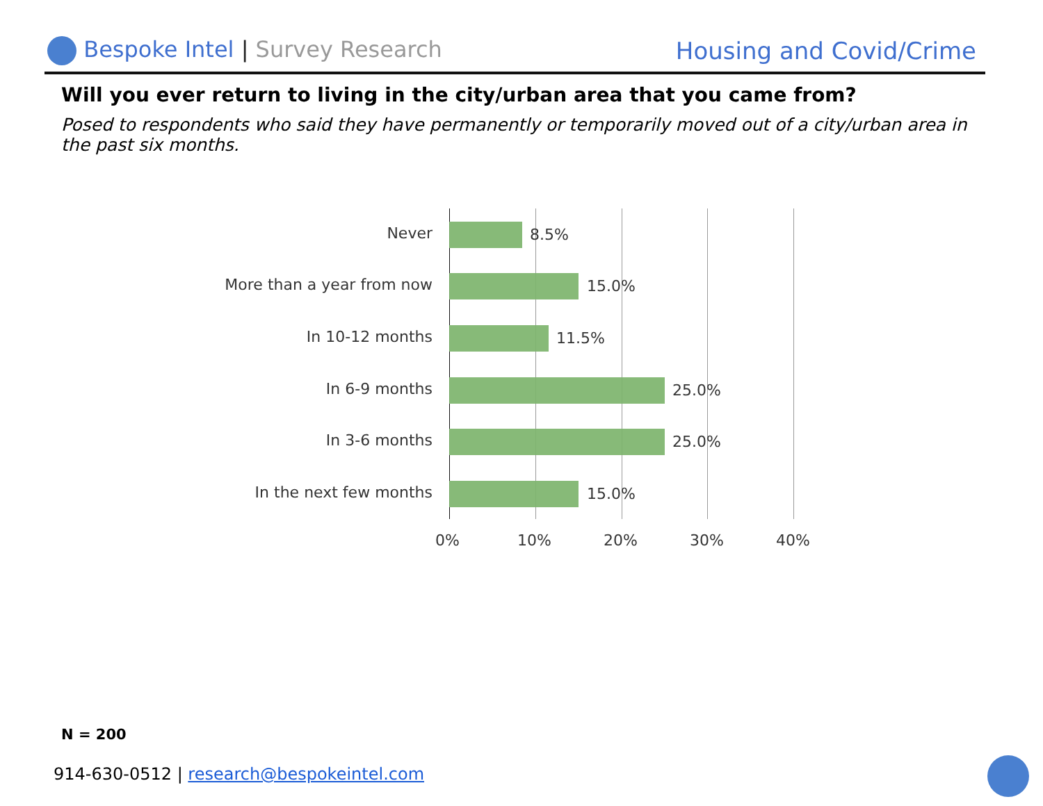Bespoke Intel | Survey Research
Housing and Covid/Crime
Will you ever return to living in the city/urban area that you came from?
Posed to respondents who said they have permanently or temporarily moved out of a city/urban area in the past six months.
Never 8.5%
More than a year from now 15.0%
In 10-12 months 11.5%
In 6-9 months 25.0%
In 3-6 months 25.0%
In the next few months 15.0%
0% 10% 20% 30% 40%
N = 200
914-630-0512 | research@bespokeintel.com